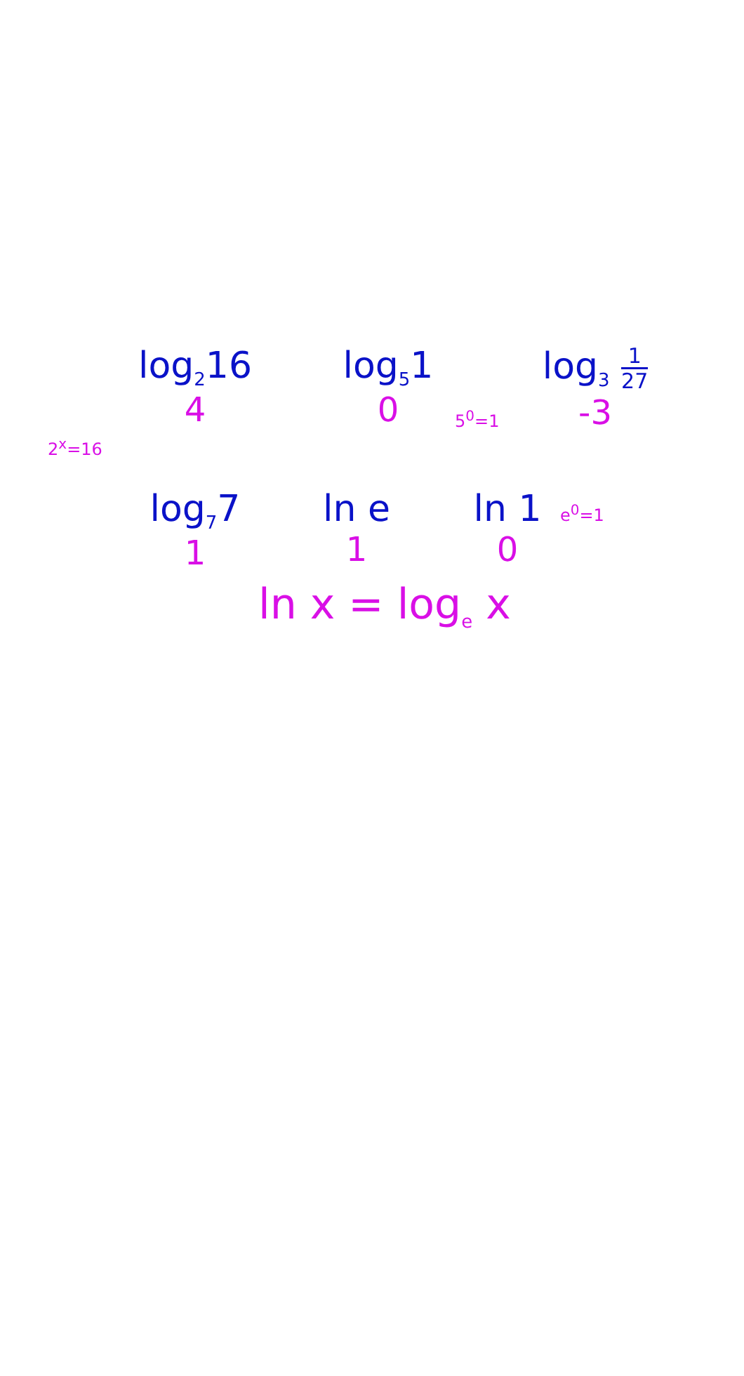2<sup>x</sup>=16
log<sub>2</sub>16
4
log<sub>5</sub>1
0
5<sup>0</sup>=1
log<sub>3</sub> 1 27
-3
log<sub>7</sub>7
1
ln e
1
ln 1
0
e<sup>0</sup>=1
ln x = log<sub>e</sub> x